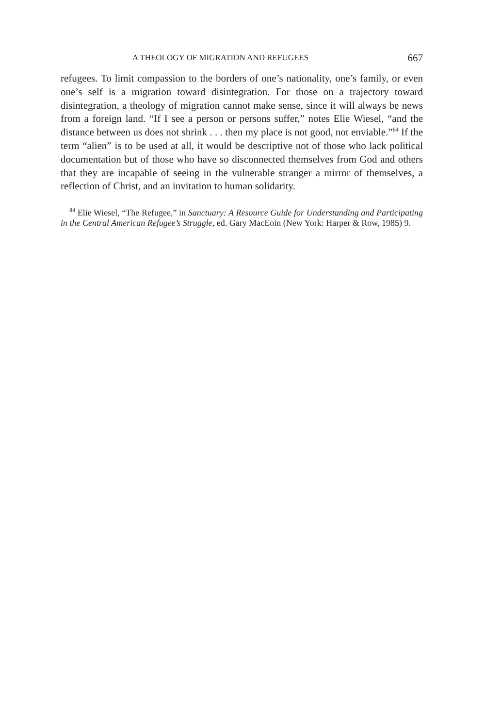A THEOLOGY OF MIGRATION AND REFUGEES 667
refugees. To limit compassion to the borders of one’s nationality, one’s family, or even one’s self is a migration toward disintegration. For those on a trajectory toward disintegration, a theology of migration cannot make sense, since it will always be news from a foreign land. “If I see a person or persons suffer,” notes Elie Wiesel, “and the distance between us does not shrink . . . then my place is not good, not enviable.”<sup>84</sup> If the term “alien” is to be used at all, it would be descriptive not of those who lack political documentation but of those who have so disconnected themselves from God and others that they are incapable of seeing in the vulnerable stranger a mirror of themselves, a reflection of Christ, and an invitation to human solidarity.
<sup>84</sup> Elie Wiesel, “The Refugee,” in Sanctuary: A Resource Guide for Understanding and Participating in the Central American Refugee’s Struggle, ed. Gary MacEoin (New York: Harper & Row, 1985) 9.